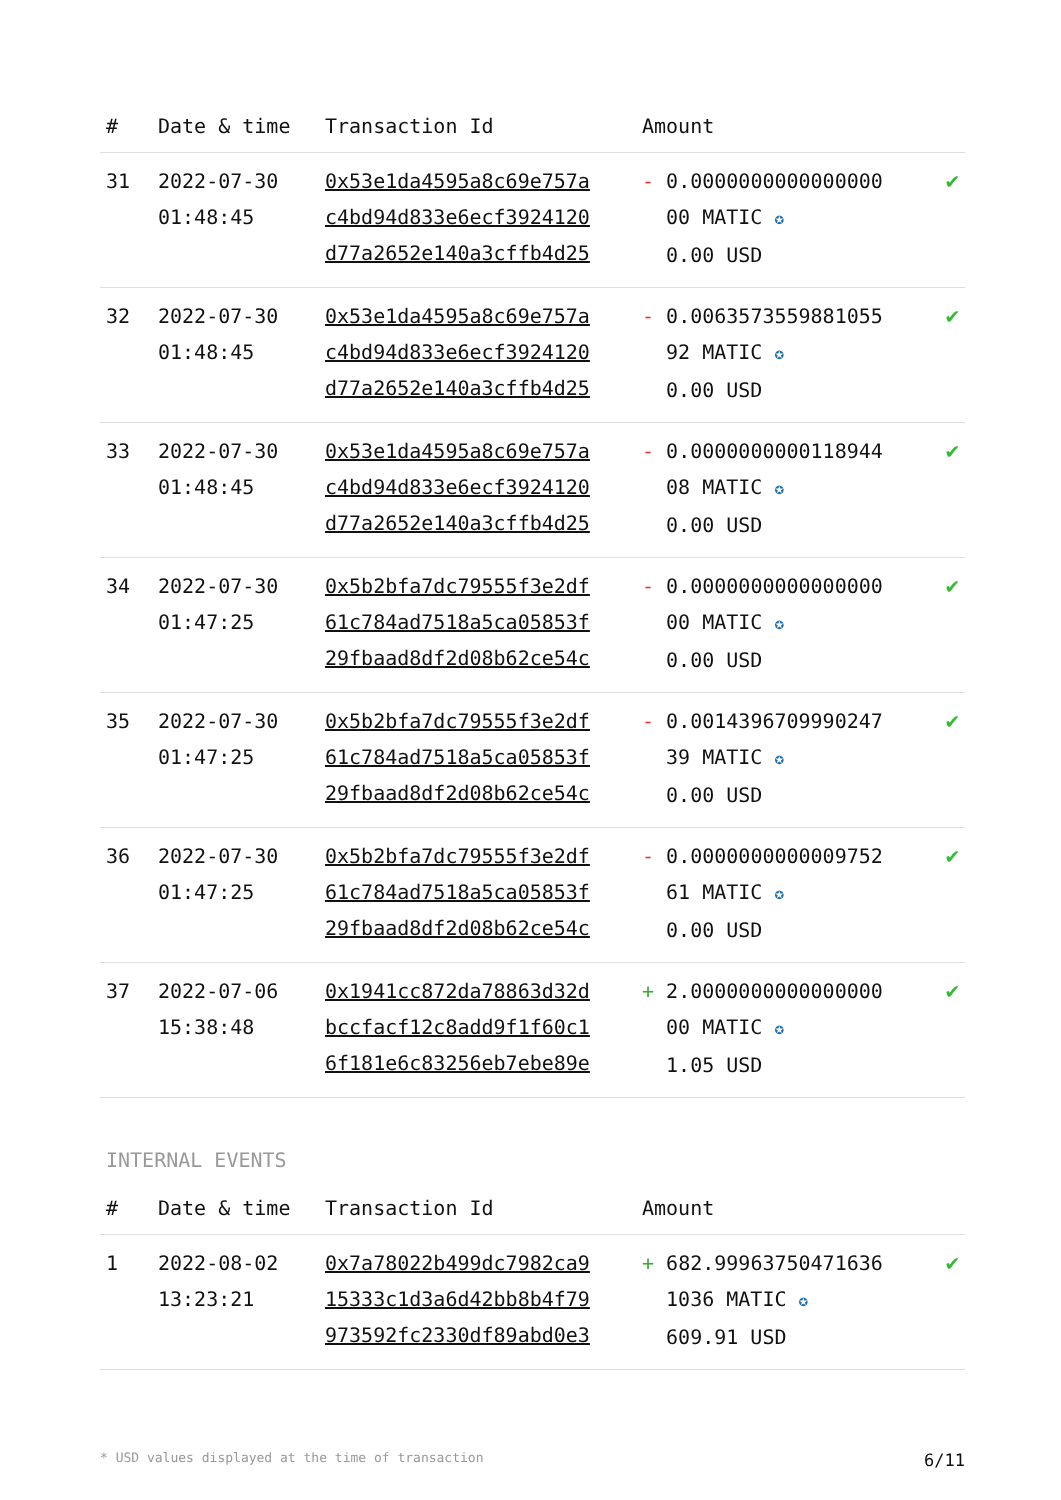| # | Date & time | Transaction Id | Amount | |
| --- | --- | --- | --- | --- |
| 31 | 2022-07-30 01:48:45 | 0x53e1da4595a8c69e757a c4bd94d833e6ecf3924120 d77a2652e140a3cffb4d25 | - 0.0000000000000000 00 MATIC ✪ 0.00 USD | ✔ |
| 32 | 2022-07-30 01:48:45 | 0x53e1da4595a8c69e757a c4bd94d833e6ecf3924120 d77a2652e140a3cffb4d25 | - 0.0063573559881055 92 MATIC ✪ 0.00 USD | ✔ |
| 33 | 2022-07-30 01:48:45 | 0x53e1da4595a8c69e757a c4bd94d833e6ecf3924120 d77a2652e140a3cffb4d25 | - 0.0000000000118944 08 MATIC ✪ 0.00 USD | ✔ |
| 34 | 2022-07-30 01:47:25 | 0x5b2bfa7dc79555f3e2df 61c784ad7518a5ca05853f 29fbaad8df2d08b62ce54c | - 0.0000000000000000 00 MATIC ✪ 0.00 USD | ✔ |
| 35 | 2022-07-30 01:47:25 | 0x5b2bfa7dc79555f3e2df 61c784ad7518a5ca05853f 29fbaad8df2d08b62ce54c | - 0.0014396709990247 39 MATIC ✪ 0.00 USD | ✔ |
| 36 | 2022-07-30 01:47:25 | 0x5b2bfa7dc79555f3e2df 61c784ad7518a5ca05853f 29fbaad8df2d08b62ce54c | - 0.0000000000009752 61 MATIC ✪ 0.00 USD | ✔ |
| 37 | 2022-07-06 15:38:48 | 0x1941cc872da78863d32d bccfacf12c8add9f1f60c1 6f181e6c83256eb7ebe89e | + 2.0000000000000000 00 MATIC ✪ 1.05 USD | ✔ |
INTERNAL EVENTS
| # | Date & time | Transaction Id | Amount | |
| --- | --- | --- | --- | --- |
| 1 | 2022-08-02 13:23:21 | 0x7a78022b499dc7982ca9 15333c1d3a6d42bb8b4f79 973592fc2330df89abd0e3 | + 682.99963750471636 1036 MATIC ✪ 609.91 USD | ✔ |
* USD values displayed at the time of transaction 6/11